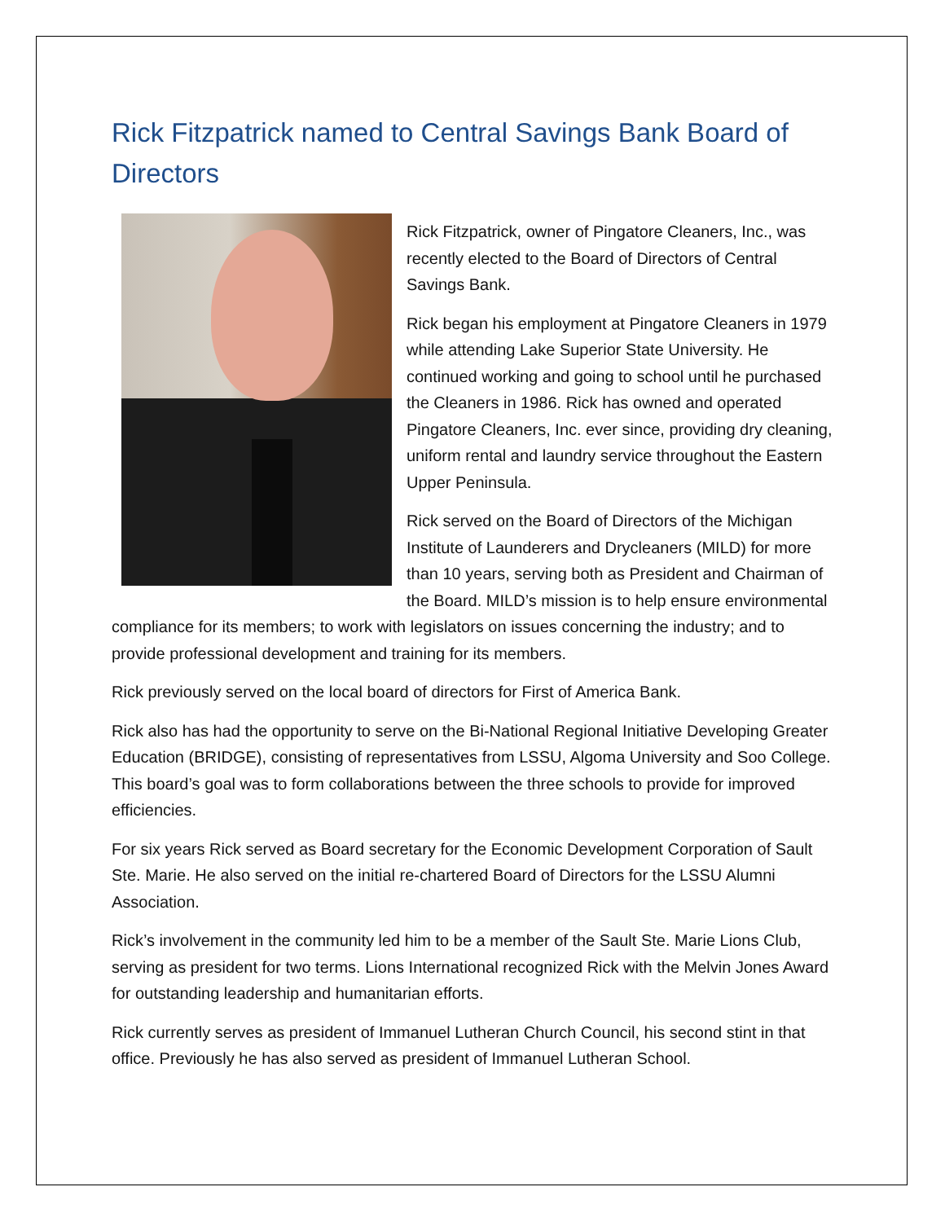Rick Fitzpatrick named to Central Savings Bank Board of Directors
Rick Fitzpatrick, owner of Pingatore Cleaners, Inc., was recently elected to the Board of Directors of Central Savings Bank.
Rick began his employment at Pingatore Cleaners in 1979 while attending Lake Superior State University. He continued working and going to school until he purchased the Cleaners in 1986. Rick has owned and operated Pingatore Cleaners, Inc. ever since, providing dry cleaning, uniform rental and laundry service throughout the Eastern Upper Peninsula.
Rick served on the Board of Directors of the Michigan Institute of Launderers and Drycleaners (MILD) for more than 10 years, serving both as President and Chairman of the Board. MILD’s mission is to help ensure environmental compliance for its members; to work with legislators on issues concerning the industry; and to provide professional development and training for its members.
Rick previously served on the local board of directors for First of America Bank.
Rick also has had the opportunity to serve on the Bi-National Regional Initiative Developing Greater Education (BRIDGE), consisting of representatives from LSSU, Algoma University and Soo College. This board’s goal was to form collaborations between the three schools to provide for improved efficiencies.
For six years Rick served as Board secretary for the Economic Development Corporation of Sault Ste. Marie. He also served on the initial re-chartered Board of Directors for the LSSU Alumni Association.
Rick’s involvement in the community led him to be a member of the Sault Ste. Marie Lions Club, serving as president for two terms. Lions International recognized Rick with the Melvin Jones Award for outstanding leadership and humanitarian efforts.
Rick currently serves as president of Immanuel Lutheran Church Council, his second stint in that office. Previously he has also served as president of Immanuel Lutheran School.